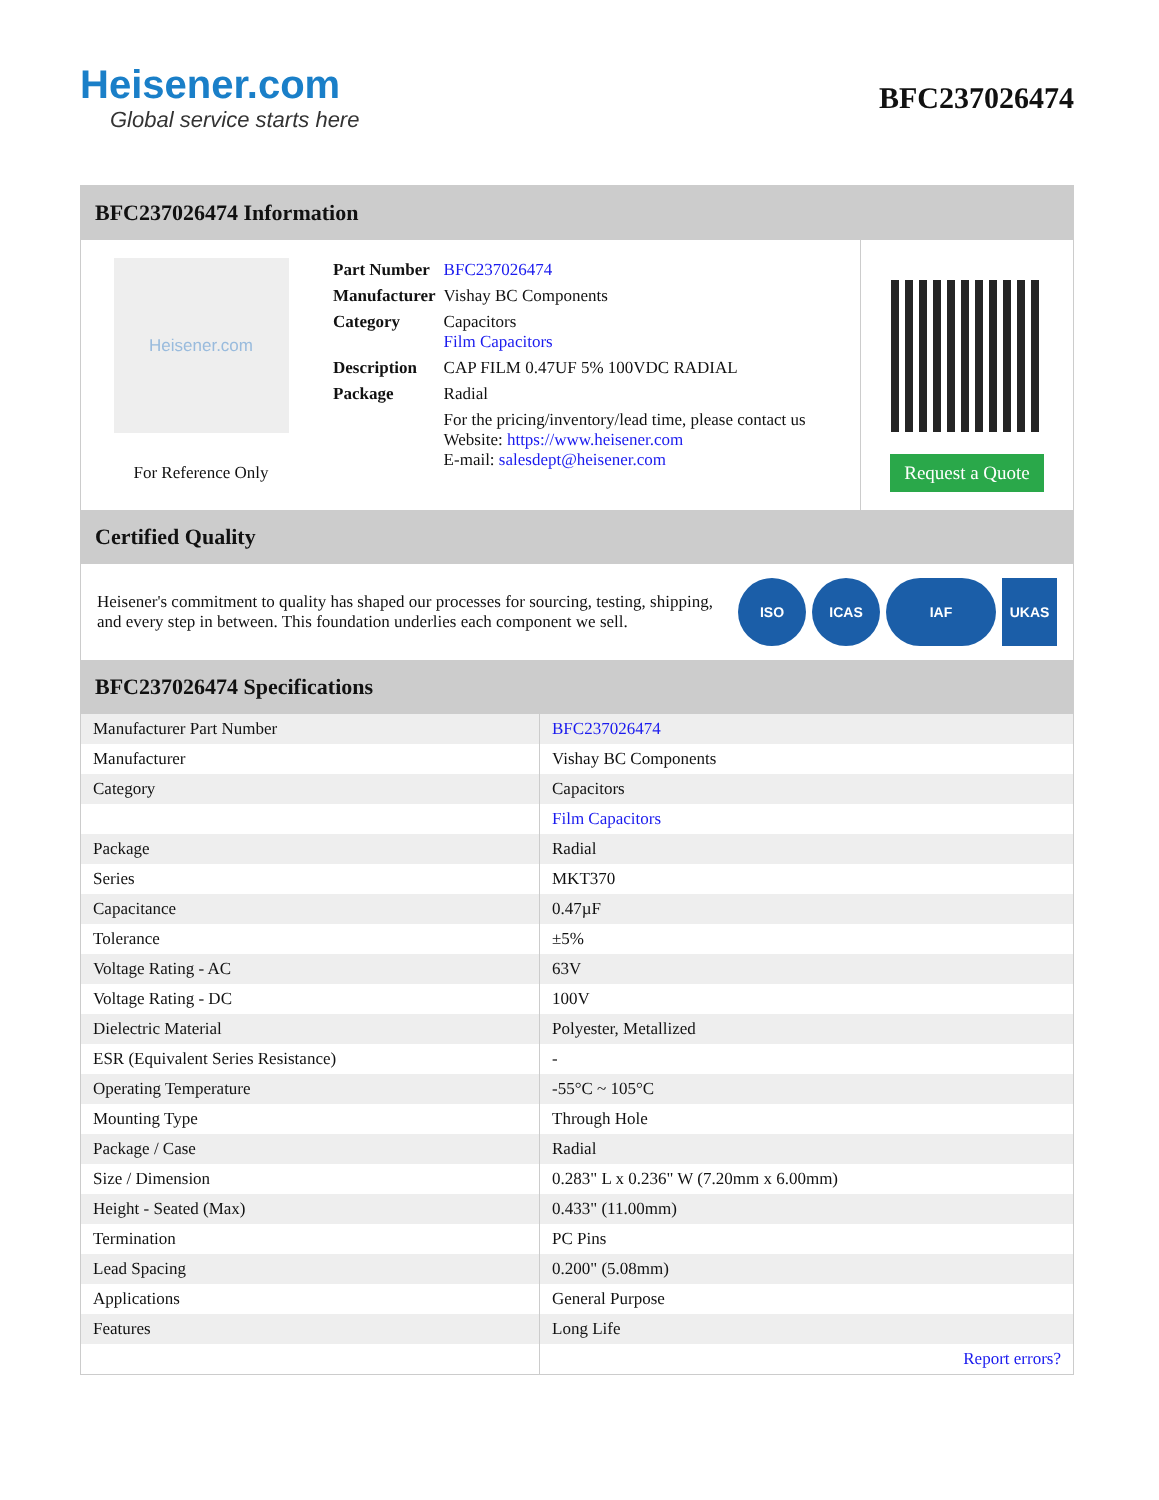Heisener.com
Global service starts here
BFC237026474
BFC237026474 Information
Heisener.com
For Reference Only
| Part Number | BFC237026474 |
| Manufacturer | Vishay BC Components |
| Category | Capacitors Film Capacitors |
| Description | CAP FILM 0.47UF 5% 100VDC RADIAL |
| Package | Radial |
| | For the pricing/inventory/lead time, please contact us Website: https://www.heisener.com E-mail: salesdept@heisener.com |
Request a Quote
Certified Quality
Heisener's commitment to quality has shaped our processes for sourcing, testing, shipping, and every step in between. This foundation underlies each component we sell.
ISO ICAS IAF UKAS
BFC237026474 Specifications
| Manufacturer Part Number | BFC237026474 |
| Manufacturer | Vishay BC Components |
| Category | Capacitors |
| | Film Capacitors |
| Package | Radial |
| Series | MKT370 |
| Capacitance | 0.47µF |
| Tolerance | ±5% |
| Voltage Rating - AC | 63V |
| Voltage Rating - DC | 100V |
| Dielectric Material | Polyester, Metallized |
| ESR (Equivalent Series Resistance) | - |
| Operating Temperature | -55°C ~ 105°C |
| Mounting Type | Through Hole |
| Package / Case | Radial |
| Size / Dimension | 0.283" L x 0.236" W (7.20mm x 6.00mm) |
| Height - Seated (Max) | 0.433" (11.00mm) |
| Termination | PC Pins |
| Lead Spacing | 0.200" (5.08mm) |
| Applications | General Purpose |
| Features | Long Life |
| | Report errors? |